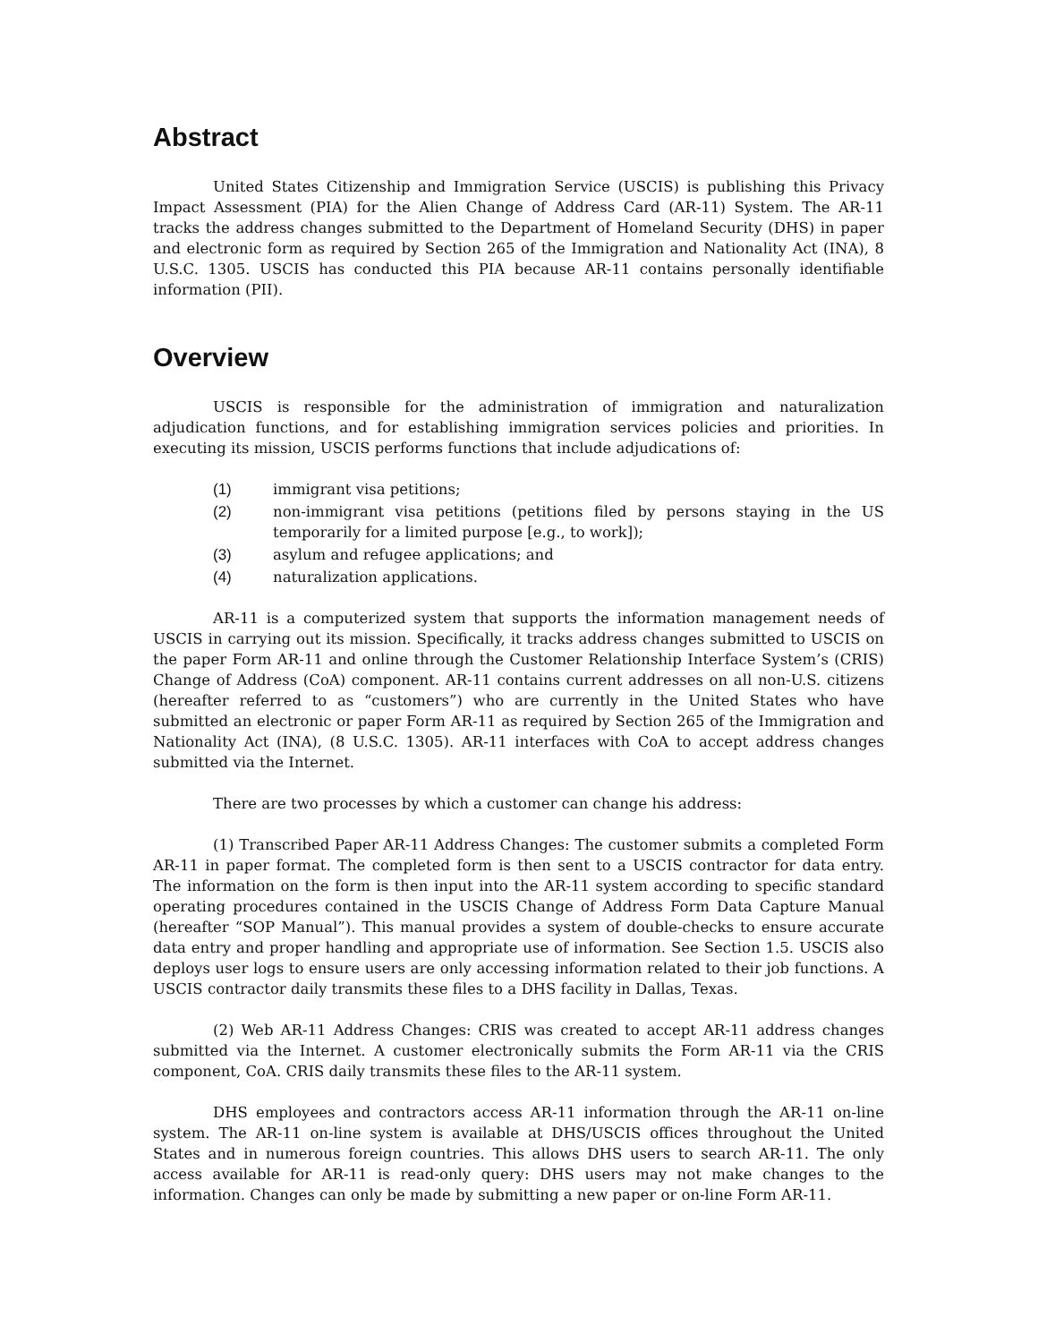Abstract
United States Citizenship and Immigration Service (USCIS) is publishing this Privacy Impact Assessment (PIA) for the Alien Change of Address Card (AR-11) System. The AR-11 tracks the address changes submitted to the Department of Homeland Security (DHS) in paper and electronic form as required by Section 265 of the Immigration and Nationality Act (INA), 8 U.S.C. 1305. USCIS has conducted this PIA because AR-11 contains personally identifiable information (PII).
Overview
USCIS is responsible for the administration of immigration and naturalization adjudication functions, and for establishing immigration services policies and priorities. In executing its mission, USCIS performs functions that include adjudications of:
(1) immigrant visa petitions;
(2) non-immigrant visa petitions (petitions filed by persons staying in the US temporarily for a limited purpose [e.g., to work]);
(3) asylum and refugee applications; and
(4) naturalization applications.
AR-11 is a computerized system that supports the information management needs of USCIS in carrying out its mission. Specifically, it tracks address changes submitted to USCIS on the paper Form AR-11 and online through the Customer Relationship Interface System’s (CRIS) Change of Address (CoA) component. AR-11 contains current addresses on all non-U.S. citizens (hereafter referred to as “customers”) who are currently in the United States who have submitted an electronic or paper Form AR-11 as required by Section 265 of the Immigration and Nationality Act (INA), (8 U.S.C. 1305). AR-11 interfaces with CoA to accept address changes submitted via the Internet.
There are two processes by which a customer can change his address:
(1) Transcribed Paper AR-11 Address Changes: The customer submits a completed Form AR-11 in paper format. The completed form is then sent to a USCIS contractor for data entry. The information on the form is then input into the AR-11 system according to specific standard operating procedures contained in the USCIS Change of Address Form Data Capture Manual (hereafter “SOP Manual”). This manual provides a system of double-checks to ensure accurate data entry and proper handling and appropriate use of information. See Section 1.5. USCIS also deploys user logs to ensure users are only accessing information related to their job functions. A USCIS contractor daily transmits these files to a DHS facility in Dallas, Texas.
(2) Web AR-11 Address Changes: CRIS was created to accept AR-11 address changes submitted via the Internet. A customer electronically submits the Form AR-11 via the CRIS component, CoA. CRIS daily transmits these files to the AR-11 system.
DHS employees and contractors access AR-11 information through the AR-11 on-line system. The AR-11 on-line system is available at DHS/USCIS offices throughout the United States and in numerous foreign countries. This allows DHS users to search AR-11. The only access available for AR-11 is read-only query: DHS users may not make changes to the information. Changes can only be made by submitting a new paper or on-line Form AR-11.